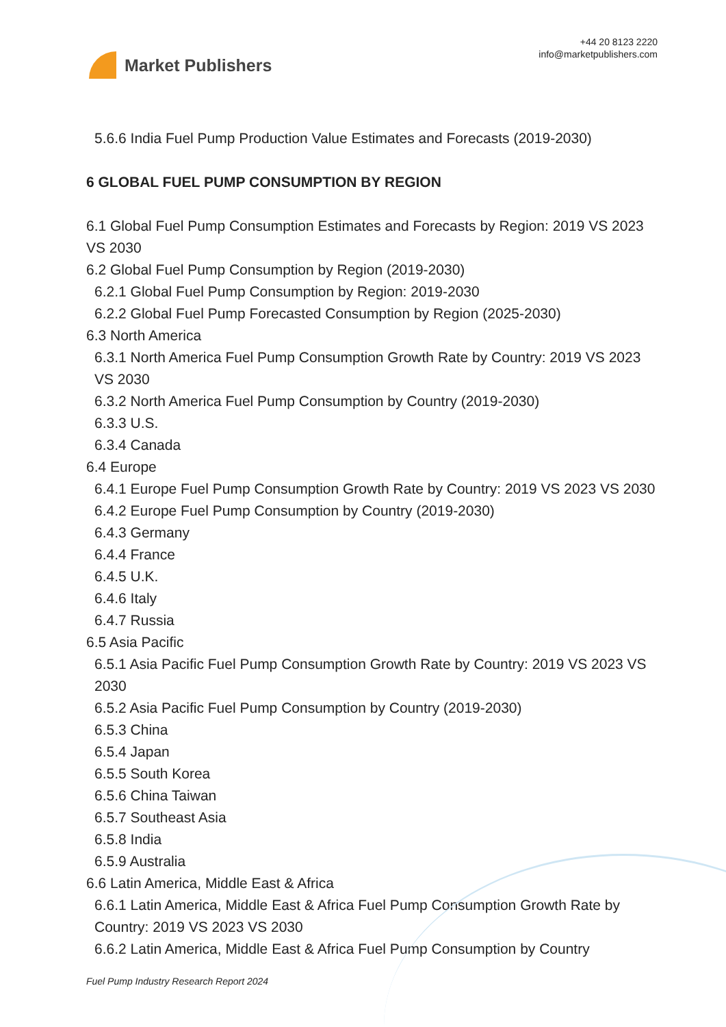Market Publishers
+44 20 8123 2220
info@marketpublishers.com
5.6.6 India Fuel Pump Production Value Estimates and Forecasts (2019-2030)
6 GLOBAL FUEL PUMP CONSUMPTION BY REGION
6.1 Global Fuel Pump Consumption Estimates and Forecasts by Region: 2019 VS 2023 VS 2030
6.2 Global Fuel Pump Consumption by Region (2019-2030)
6.2.1 Global Fuel Pump Consumption by Region: 2019-2030
6.2.2 Global Fuel Pump Forecasted Consumption by Region (2025-2030)
6.3 North America
6.3.1 North America Fuel Pump Consumption Growth Rate by Country: 2019 VS 2023 VS 2030
6.3.2 North America Fuel Pump Consumption by Country (2019-2030)
6.3.3 U.S.
6.3.4 Canada
6.4 Europe
6.4.1 Europe Fuel Pump Consumption Growth Rate by Country: 2019 VS 2023 VS 2030
6.4.2 Europe Fuel Pump Consumption by Country (2019-2030)
6.4.3 Germany
6.4.4 France
6.4.5 U.K.
6.4.6 Italy
6.4.7 Russia
6.5 Asia Pacific
6.5.1 Asia Pacific Fuel Pump Consumption Growth Rate by Country: 2019 VS 2023 VS 2030
6.5.2 Asia Pacific Fuel Pump Consumption by Country (2019-2030)
6.5.3 China
6.5.4 Japan
6.5.5 South Korea
6.5.6 China Taiwan
6.5.7 Southeast Asia
6.5.8 India
6.5.9 Australia
6.6 Latin America, Middle East & Africa
6.6.1 Latin America, Middle East & Africa Fuel Pump Consumption Growth Rate by Country: 2019 VS 2023 VS 2030
6.6.2 Latin America, Middle East & Africa Fuel Pump Consumption by Country
Fuel Pump Industry Research Report 2024